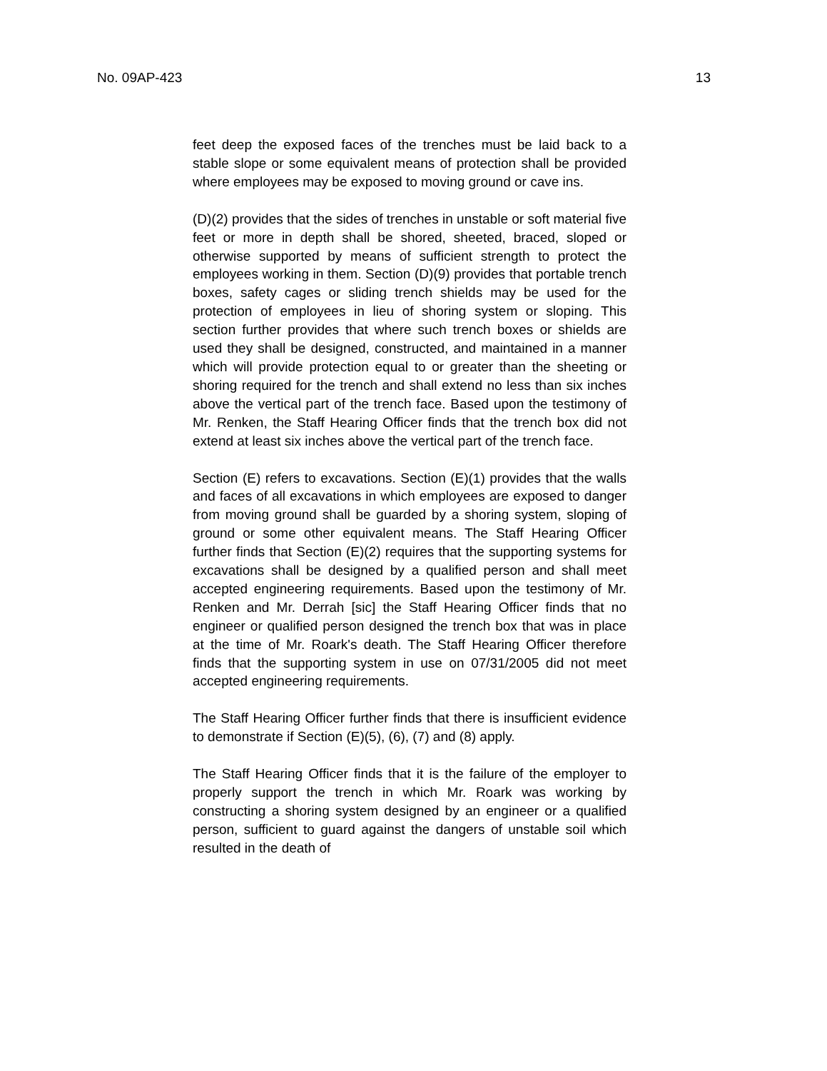No. 09AP-423 13
feet deep the exposed faces of the trenches must be laid back to a stable slope or some equivalent means of protection shall be provided where employees may be exposed to moving ground or cave ins.
(D)(2) provides that the sides of trenches in unstable or soft material five feet or more in depth shall be shored, sheeted, braced, sloped or otherwise supported by means of sufficient strength to protect the employees working in them. Section (D)(9) provides that portable trench boxes, safety cages or sliding trench shields may be used for the protection of employees in lieu of shoring system or sloping. This section further provides that where such trench boxes or shields are used they shall be designed, constructed, and maintained in a manner which will provide protection equal to or greater than the sheeting or shoring required for the trench and shall extend no less than six inches above the vertical part of the trench face. Based upon the testimony of Mr. Renken, the Staff Hearing Officer finds that the trench box did not extend at least six inches above the vertical part of the trench face.
Section (E) refers to excavations. Section (E)(1) provides that the walls and faces of all excavations in which employees are exposed to danger from moving ground shall be guarded by a shoring system, sloping of ground or some other equivalent means. The Staff Hearing Officer further finds that Section (E)(2) requires that the supporting systems for excavations shall be designed by a qualified person and shall meet accepted engineering requirements. Based upon the testimony of Mr. Renken and Mr. Derrah [sic] the Staff Hearing Officer finds that no engineer or qualified person designed the trench box that was in place at the time of Mr. Roark's death. The Staff Hearing Officer therefore finds that the supporting system in use on 07/31/2005 did not meet accepted engineering requirements.
The Staff Hearing Officer further finds that there is insufficient evidence to demonstrate if Section (E)(5), (6), (7) and (8) apply.
The Staff Hearing Officer finds that it is the failure of the employer to properly support the trench in which Mr. Roark was working by constructing a shoring system designed by an engineer or a qualified person, sufficient to guard against the dangers of unstable soil which resulted in the death of